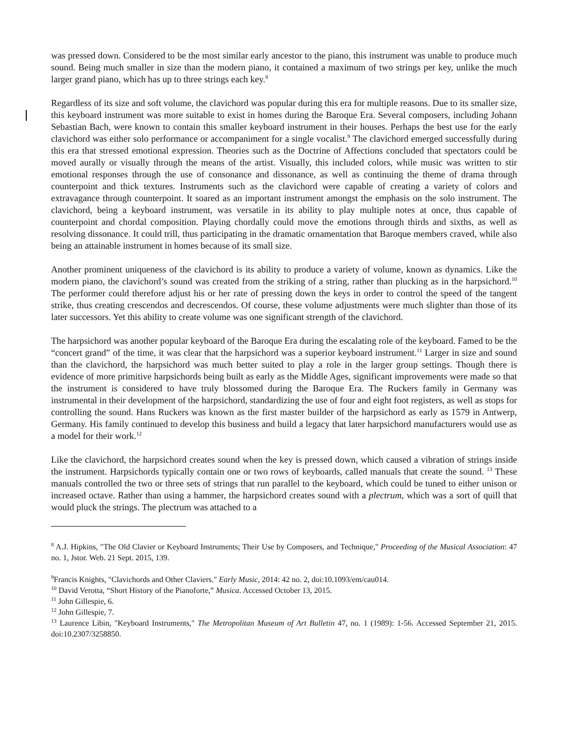was pressed down. Considered to be the most similar early ancestor to the piano, this instrument was unable to produce much sound. Being much smaller in size than the modern piano, it contained a maximum of two strings per key, unlike the much larger grand piano, which has up to three strings each key.<sup>8</sup>
Regardless of its size and soft volume, the clavichord was popular during this era for multiple reasons. Due to its smaller size, this keyboard instrument was more suitable to exist in homes during the Baroque Era. Several composers, including Johann Sebastian Bach, were known to contain this smaller keyboard instrument in their houses. Perhaps the best use for the early clavichord was either solo performance or accompaniment for a single vocalist.<sup>9</sup> The clavichord emerged successfully during this era that stressed emotional expression. Theories such as the Doctrine of Affections concluded that spectators could be moved aurally or visually through the means of the artist. Visually, this included colors, while music was written to stir emotional responses through the use of consonance and dissonance, as well as continuing the theme of drama through counterpoint and thick textures. Instruments such as the clavichord were capable of creating a variety of colors and extravagance through counterpoint. It soared as an important instrument amongst the emphasis on the solo instrument. The clavichord, being a keyboard instrument, was versatile in its ability to play multiple notes at once, thus capable of counterpoint and chordal composition. Playing chordally could move the emotions through thirds and sixths, as well as resolving dissonance. It could trill, thus participating in the dramatic ornamentation that Baroque members craved, while also being an attainable instrument in homes because of its small size.
Another prominent uniqueness of the clavichord is its ability to produce a variety of volume, known as dynamics. Like the modern piano, the clavichord’s sound was created from the striking of a string, rather than plucking as in the harpsichord.<sup>10</sup> The performer could therefore adjust his or her rate of pressing down the keys in order to control the speed of the tangent strike, thus creating crescendos and decrescendos. Of course, these volume adjustments were much slighter than those of its later successors. Yet this ability to create volume was one significant strength of the clavichord.
The harpsichord was another popular keyboard of the Baroque Era during the escalating role of the keyboard. Famed to be the “concert grand” of the time, it was clear that the harpsichord was a superior keyboard instrument.<sup>11</sup> Larger in size and sound than the clavichord, the harpsichord was much better suited to play a role in the larger group settings. Though there is evidence of more primitive harpsichords being built as early as the Middle Ages, significant improvements were made so that the instrument is considered to have truly blossomed during the Baroque Era. The Ruckers family in Germany was instrumental in their development of the harpsichord, standardizing the use of four and eight foot registers, as well as stops for controlling the sound. Hans Ruckers was known as the first master builder of the harpsichord as early as 1579 in Antwerp, Germany. His family continued to develop this business and build a legacy that later harpsichord manufacturers would use as a model for their work.<sup>12</sup>
Like the clavichord, the harpsichord creates sound when the key is pressed down, which caused a vibration of strings inside the instrument. Harpsichords typically contain one or two rows of keyboards, called manuals that create the sound. <sup>13</sup> These manuals controlled the two or three sets of strings that run parallel to the keyboard, which could be tuned to either unison or increased octave. Rather than using a hammer, the harpsichord creates sound with a plectrum, which was a sort of quill that would pluck the strings. The plectrum was attached to a
<sup>8</sup> A.J. Hipkins, "The Old Clavier or Keyboard Instruments; Their Use by Composers, and Technique," Proceeding of the Musical Association: 47 no. 1, Jstor. Web. 21 Sept. 2015, 139.
<sup>9</sup> Francis Knights, "Clavichords and Other Claviers." Early Music, 2014: 42 no. 2, doi:10.1093/em/cau014.
<sup>10</sup> David Verotta, “Short History of the Pianoforte,” Musica. Accessed October 13, 2015.
<sup>11</sup> John Gillespie, 6.
<sup>12</sup> John Gillespie, 7.
<sup>13</sup> Laurence Libin, "Keyboard Instruments," The Metropolitan Museum of Art Bulletin 47, no. 1 (1989): 1-56. Accessed September 21, 2015. doi:10.2307/3258850.